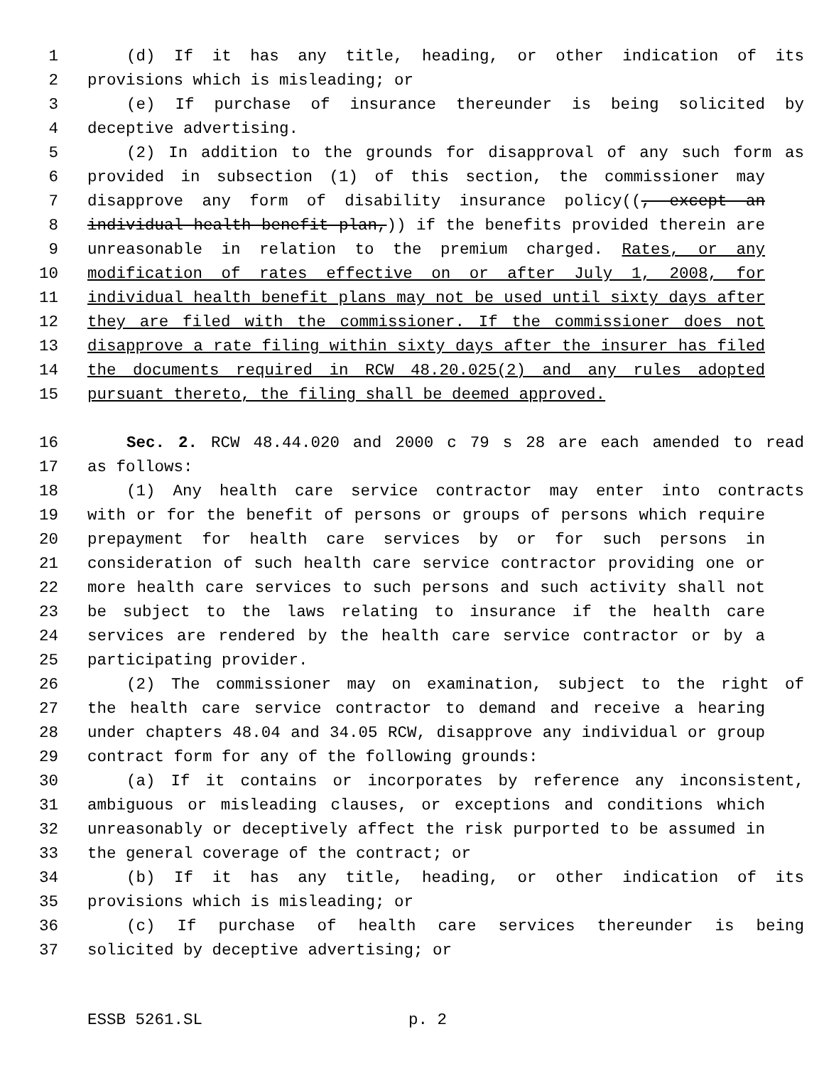1 (d) If it has any title, heading, or other indication of its
2 provisions which is misleading; or
3 (e) If purchase of insurance thereunder is being solicited by
4 deceptive advertising.
5 (2) In addition to the grounds for disapproval of any such form as
6 provided in subsection (1) of this section, the commissioner may
7 disapprove any form of disability insurance policy((, except an
8 individual health benefit plan,)) if the benefits provided therein are
9 unreasonable in relation to the premium charged. Rates, or any
10 modification of rates effective on or after July 1, 2008, for
11 individual health benefit plans may not be used until sixty days after
12 they are filed with the commissioner. If the commissioner does not
13 disapprove a rate filing within sixty days after the insurer has filed
14 the documents required in RCW 48.20.025(2) and any rules adopted
15 pursuant thereto, the filing shall be deemed approved.
16 Sec. 2. RCW 48.44.020 and 2000 c 79 s 28 are each amended to read
17 as follows:
18 (1) Any health care service contractor may enter into contracts
19 with or for the benefit of persons or groups of persons which require
20 prepayment for health care services by or for such persons in
21 consideration of such health care service contractor providing one or
22 more health care services to such persons and such activity shall not
23 be subject to the laws relating to insurance if the health care
24 services are rendered by the health care service contractor or by a
25 participating provider.
26 (2) The commissioner may on examination, subject to the right of
27 the health care service contractor to demand and receive a hearing
28 under chapters 48.04 and 34.05 RCW, disapprove any individual or group
29 contract form for any of the following grounds:
30 (a) If it contains or incorporates by reference any inconsistent,
31 ambiguous or misleading clauses, or exceptions and conditions which
32 unreasonably or deceptively affect the risk purported to be assumed in
33 the general coverage of the contract; or
34 (b) If it has any title, heading, or other indication of its
35 provisions which is misleading; or
36 (c) If purchase of health care services thereunder is being
37 solicited by deceptive advertising; or
ESSB 5261.SL p. 2